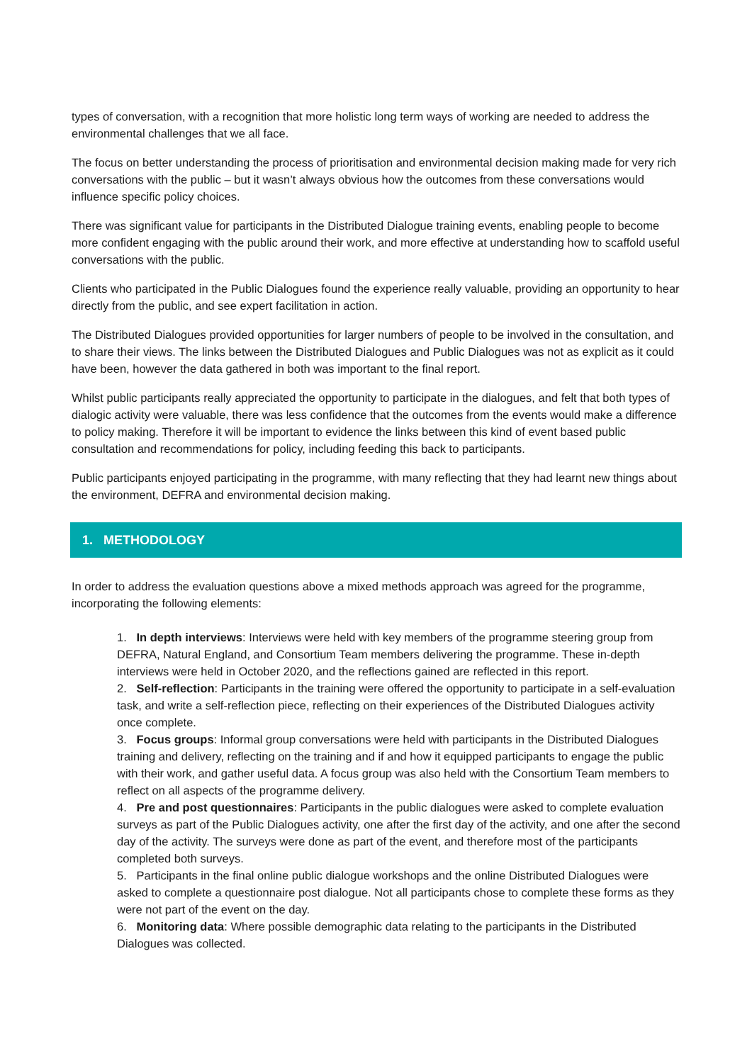types of conversation, with a recognition that more holistic long term ways of working are needed to address the environmental challenges that we all face.
The focus on better understanding the process of prioritisation and environmental decision making made for very rich conversations with the public – but it wasn’t always obvious how the outcomes from these conversations would influence specific policy choices.
There was significant value for participants in the Distributed Dialogue training events, enabling people to become more confident engaging with the public around their work, and more effective at understanding how to scaffold useful conversations with the public.
Clients who participated in the Public Dialogues found the experience really valuable, providing an opportunity to hear directly from the public, and see expert facilitation in action.
The Distributed Dialogues provided opportunities for larger numbers of people to be involved in the consultation, and to share their views. The links between the Distributed Dialogues and Public Dialogues was not as explicit as it could have been, however the data gathered in both was important to the final report.
Whilst public participants really appreciated the opportunity to participate in the dialogues, and felt that both types of dialogic activity were valuable, there was less confidence that the outcomes from the events would make a difference to policy making. Therefore it will be important to evidence the links between this kind of event based public consultation and recommendations for policy, including feeding this back to participants.
Public participants enjoyed participating in the programme, with many reflecting that they had learnt new things about the environment, DEFRA and environmental decision making.
1. METHODOLOGY
In order to address the evaluation questions above a mixed methods approach was agreed for the programme, incorporating the following elements:
1. In depth interviews: Interviews were held with key members of the programme steering group from DEFRA, Natural England, and Consortium Team members delivering the programme. These in-depth interviews were held in October 2020, and the reflections gained are reflected in this report.
2. Self-reflection: Participants in the training were offered the opportunity to participate in a self-evaluation task, and write a self-reflection piece, reflecting on their experiences of the Distributed Dialogues activity once complete.
3. Focus groups: Informal group conversations were held with participants in the Distributed Dialogues training and delivery, reflecting on the training and if and how it equipped participants to engage the public with their work, and gather useful data. A focus group was also held with the Consortium Team members to reflect on all aspects of the programme delivery.
4. Pre and post questionnaires: Participants in the public dialogues were asked to complete evaluation surveys as part of the Public Dialogues activity, one after the first day of the activity, and one after the second day of the activity. The surveys were done as part of the event, and therefore most of the participants completed both surveys.
5. Participants in the final online public dialogue workshops and the online Distributed Dialogues were asked to complete a questionnaire post dialogue. Not all participants chose to complete these forms as they were not part of the event on the day.
6. Monitoring data: Where possible demographic data relating to the participants in the Distributed Dialogues was collected.